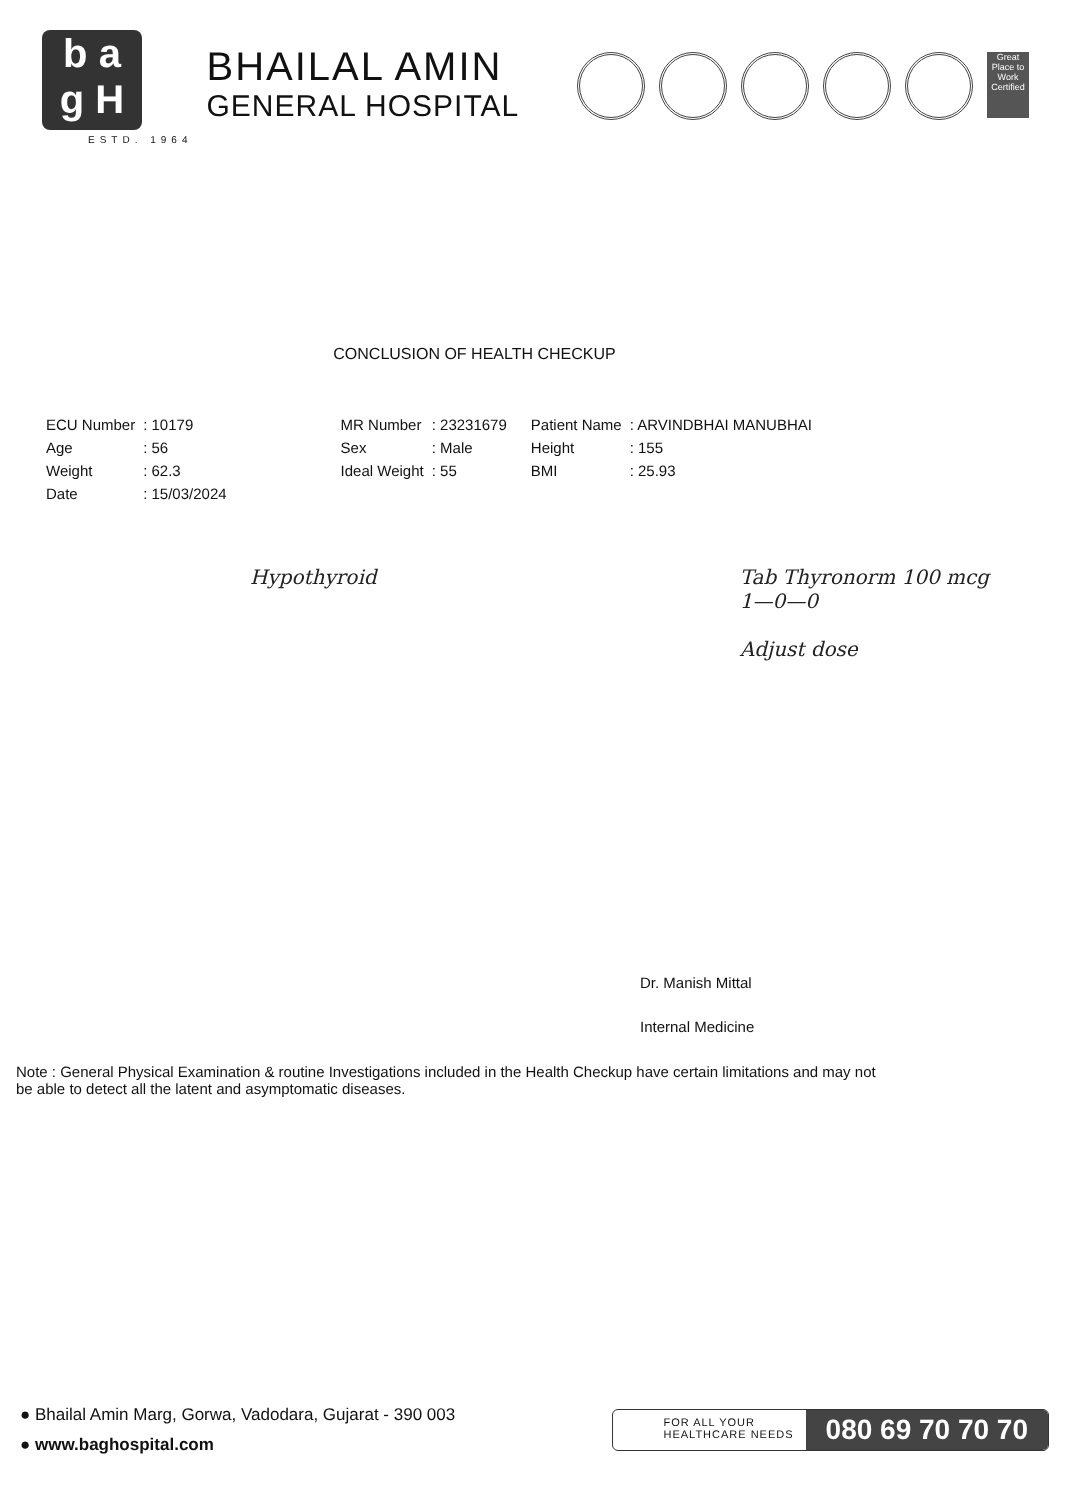b a
g H
ESTD. 1964
BHAILAL AMIN
GENERAL HOSPITAL
Great Place to Work Certified
CONCLUSION OF HEALTH CHECKUP
| ECU Number | : 10179 | MR Number | : 23231679 | Patient Name | : ARVINDBHAI MANUBHAI |
| Age | : 56 | Sex | : Male | Height | : 155 |
| Weight | : 62.3 | Ideal Weight | : 55 | BMI | : 25.93 |
| Date | : 15/03/2024 | | | | |
Hypothyroid Tab Thyronorm 100 mcg
1—0—0
Adjust dose
Dr. Manish Mittal
Internal Medicine
Note : General Physical Examination & routine Investigations included in the Health Checkup have certain limitations and may not be able to detect all the latent and asymptomatic diseases.
● Bhailal Amin Marg, Gorwa, Vadodara, Gujarat - 390 003
● www.baghospital.com
FOR ALL YOUR
HEALTHCARE NEEDS
080 69 70 70 70